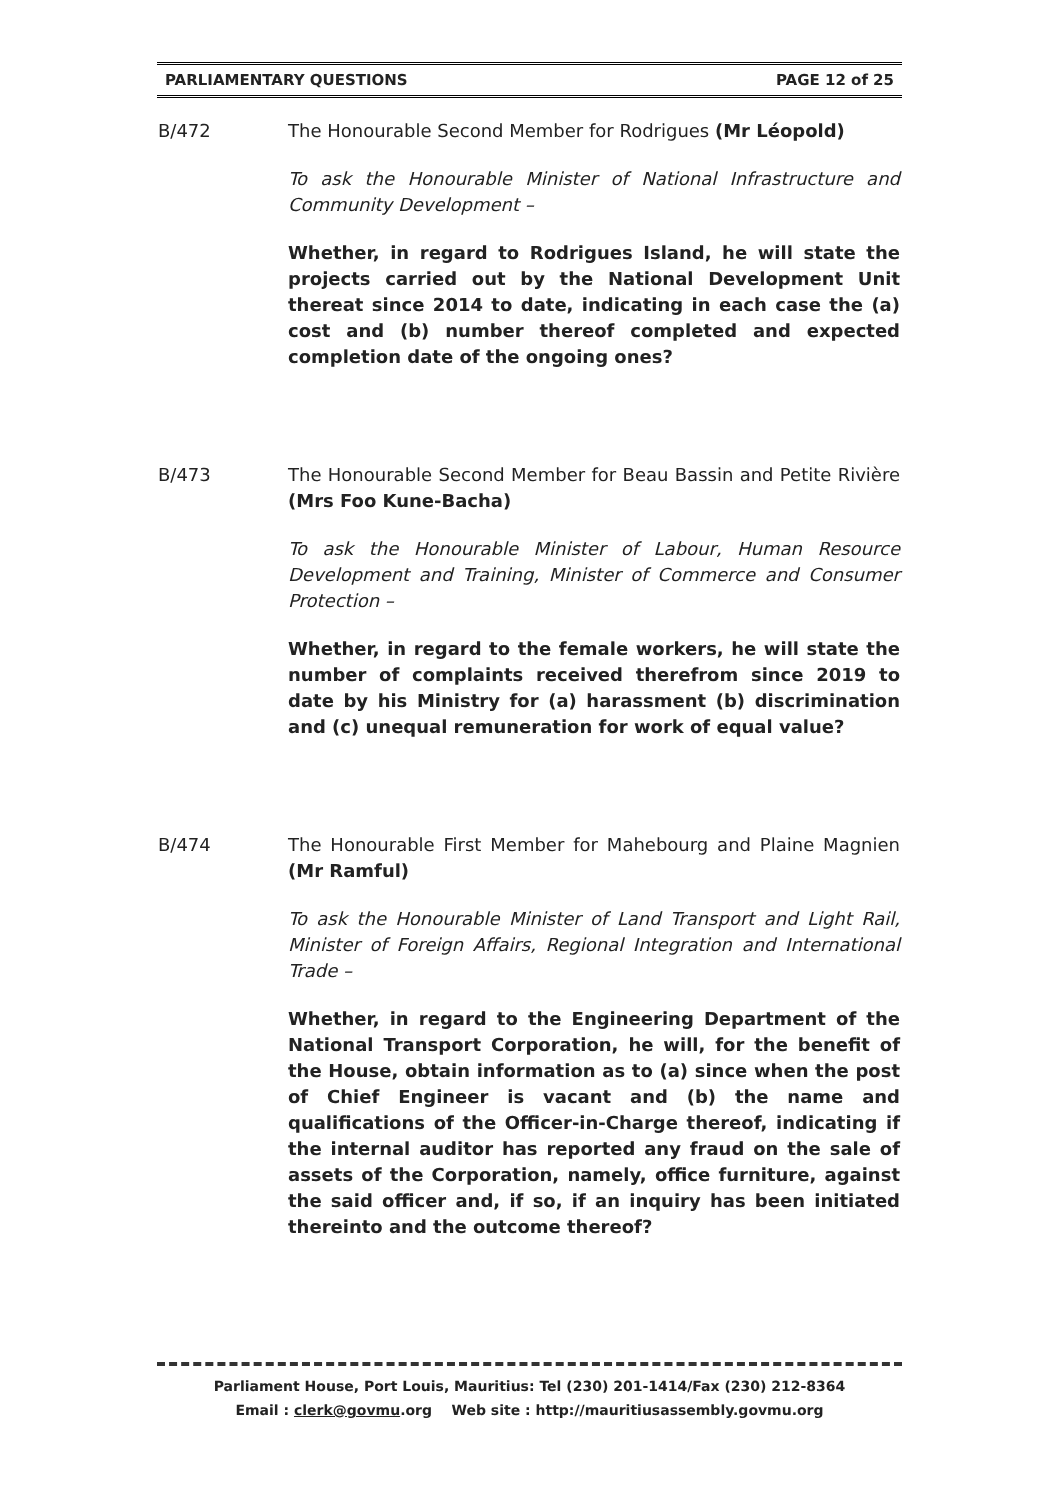PARLIAMENTARY QUESTIONS PAGE 12 of 25
B/472 The Honourable Second Member for Rodrigues (Mr Léopold)
To ask the Honourable Minister of National Infrastructure and Community Development –
Whether, in regard to Rodrigues Island, he will state the projects carried out by the National Development Unit thereat since 2014 to date, indicating in each case the (a) cost and (b) number thereof completed and expected completion date of the ongoing ones?
B/473 The Honourable Second Member for Beau Bassin and Petite Rivière (Mrs Foo Kune-Bacha)
To ask the Honourable Minister of Labour, Human Resource Development and Training, Minister of Commerce and Consumer Protection –
Whether, in regard to the female workers, he will state the number of complaints received therefrom since 2019 to date by his Ministry for (a) harassment (b) discrimination and (c) unequal remuneration for work of equal value?
B/474 The Honourable First Member for Mahebourg and Plaine Magnien (Mr Ramful)
To ask the Honourable Minister of Land Transport and Light Rail, Minister of Foreign Affairs, Regional Integration and International Trade –
Whether, in regard to the Engineering Department of the National Transport Corporation, he will, for the benefit of the House, obtain information as to (a) since when the post of Chief Engineer is vacant and (b) the name and qualifications of the Officer-in-Charge thereof, indicating if the internal auditor has reported any fraud on the sale of assets of the Corporation, namely, office furniture, against the said officer and, if so, if an inquiry has been initiated thereinto and the outcome thereof?
Parliament House, Port Louis, Mauritius: Tel (230) 201-1414/Fax (230) 212-8364
Email : clerk@govmu.org Web site : http://mauritiusassembly.govmu.org